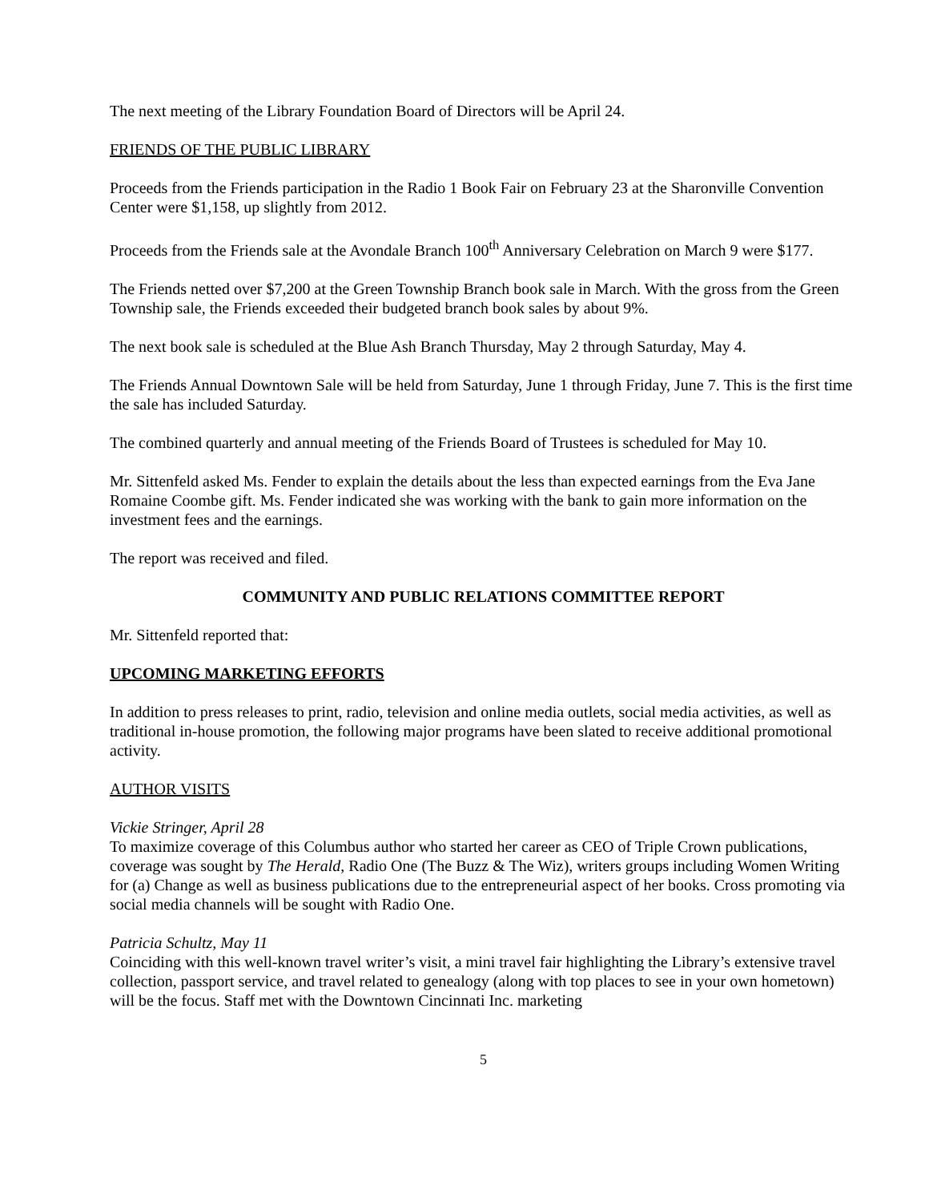The next meeting of the Library Foundation Board of Directors will be April 24.
FRIENDS OF THE PUBLIC LIBRARY
Proceeds from the Friends participation in the Radio 1 Book Fair on February 23 at the Sharonville Convention Center were $1,158, up slightly from 2012.
Proceeds from the Friends sale at the Avondale Branch 100<sup>th</sup> Anniversary Celebration on March 9 were $177.
The Friends netted over $7,200 at the Green Township Branch book sale in March. With the gross from the Green Township sale, the Friends exceeded their budgeted branch book sales by about 9%.
The next book sale is scheduled at the Blue Ash Branch Thursday, May 2 through Saturday, May 4.
The Friends Annual Downtown Sale will be held from Saturday, June 1 through Friday, June 7. This is the first time the sale has included Saturday.
The combined quarterly and annual meeting of the Friends Board of Trustees is scheduled for May 10.
Mr. Sittenfeld asked Ms. Fender to explain the details about the less than expected earnings from the Eva Jane Romaine Coombe gift. Ms. Fender indicated she was working with the bank to gain more information on the investment fees and the earnings.
The report was received and filed.
COMMUNITY AND PUBLIC RELATIONS COMMITTEE REPORT
Mr. Sittenfeld reported that:
UPCOMING MARKETING EFFORTS
In addition to press releases to print, radio, television and online media outlets, social media activities, as well as traditional in-house promotion, the following major programs have been slated to receive additional promotional activity.
AUTHOR VISITS
Vickie Stringer, April 28
To maximize coverage of this Columbus author who started her career as CEO of Triple Crown publications, coverage was sought by The Herald, Radio One (The Buzz & The Wiz), writers groups including Women Writing for (a) Change as well as business publications due to the entrepreneurial aspect of her books. Cross promoting via social media channels will be sought with Radio One.
Patricia Schultz, May 11
Coinciding with this well-known travel writer’s visit, a mini travel fair highlighting the Library’s extensive travel collection, passport service, and travel related to genealogy (along with top places to see in your own hometown) will be the focus. Staff met with the Downtown Cincinnati Inc. marketing
5